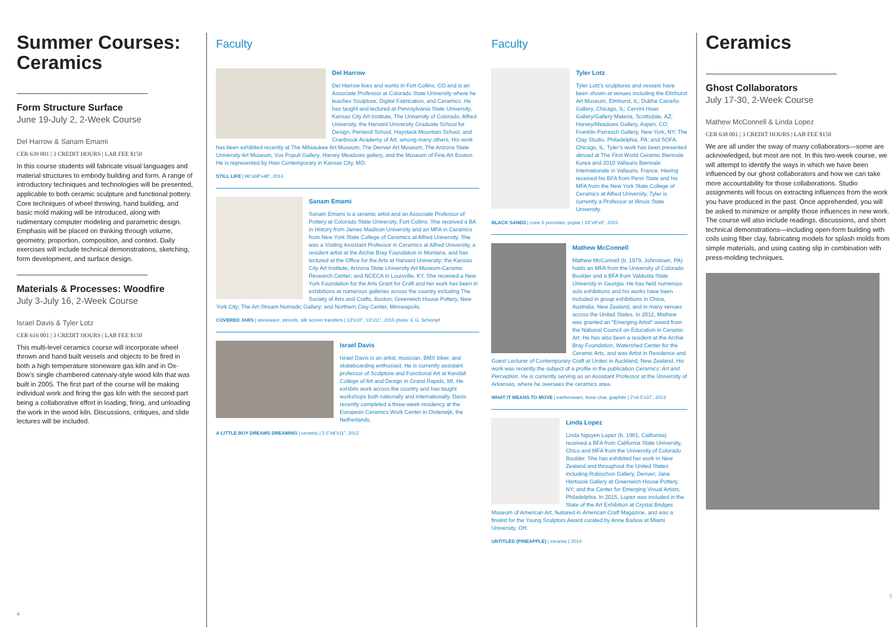Summer Courses: Ceramics
Form Structure Surface
June 19-July 2, 2-Week Course
Del Harrow & Sanam Emami
CER 639 001 | 3 CREDIT HOURS | LAB FEE $150
In this course students will fabricate visual languages and material structures to embody building and form. A range of introductory techniques and technologies will be presented, applicable to both ceramic sculpture and functional pottery. Core techniques of wheel throwing, hand building, and basic mold making will be introduced, along with rudimentary computer modeling and parametric design. Emphasis will be placed on thinking through volume, geometry, proportion, composition, and context. Daily exercises will include technical demonstrations, sketching, form development, and surface design.
Materials & Processes: Woodfire
July 3-July 16, 2-Week Course
Israel Davis & Tyler Lotz
CER 616 001 | 3 CREDIT HOURS | LAB FEE $150
This multi-level ceramics course will incorporate wheel thrown and hand built vessels and objects to be fired in both a high temperature stoneware gas kiln and in Ox-Bow’s single chambered catenary-style wood kiln that was built in 2005. The first part of the course will be making individual work and firing the gas kiln with the second part being a collaborative effort in loading, firing, and unloading the work in the wood kiln. Discussions, critiques, and slide lectures will be included.
4
Faculty
Del Harrow
Del Harrow lives and works in Fort Collins, CO and is an Associate Professor at Colorado State University where he teaches Sculpture, Digital Fabrication, and Ceramics. He has taught and lectured at Pennsylvania State University, Kansas City Art Institute, The University of Colorado, Alfred University, the Harvard University Graduate School for Design, Penland School, Haystack Mountain School, and Cranbrook Academy of Art, among many others. His work has been exhibited recently at The Milwaukee Art Museum, The Denver Art Museum, The Arizona State University Art Museum, Vox Populi Gallery, Harvey Meadows gallery, and the Museum of Fine Art Boston. He is represented by Haw Contemporary in Kansas City, MO.
STILL LIFE | 96”x68”x48”, 2014
Sanam Emami
Sanam Emami is a ceramic artist and an Associate Professor of Pottery at Colorado State University, Fort Collins. She received a BA in History from James Madison University and an MFA in Ceramics from New York State College of Ceramics at Alfred University. She was a Visiting Assistant Professor in Ceramics at Alfred University, a resident artist at the Archie Bray Foundation in Montana, and has lectured at the Office for the Arts at Harvard University; the Kansas City Art Institute; Arizona State University Art Museum-Ceramic Research Center; and NCECA in Louisville, KY. She received a New York Foundation for the Arts Grant for Craft and her work has been in exhibitions at numerous galleries across the country including The Society of Arts and Crafts, Boston; Greenwich House Pottery, New York City; The Art-Stream Nomadic Gallery; and Northern Clay Center, Minneapolis.
COVERED JARS | stoneware, stencils, silk screen transfers | 13”x10”, 13”x11”, 2015 photo: E.G. Schempf
Israel Davis
Israel Davis is an artist, musician, BMX biker, and skateboarding enthusiast. He is currently assistant professor of Sculpture and Functional Art at Kendall College of Art and Design in Grand Rapids, MI. He exhibits work across the country and has taught workshops both nationally and internationally. Davis recently completed a three-week residency at the European Ceramics Work Center in Oisterwijk, the Netherlands.
A LITTLE BOY DREAMS DREAMING | ceramic | 2.5”x8”x11”, 2012
Faculty
Tyler Lotz
Tyler Lotz’s sculptures and vessels have been shown at venues including the Elmhurst Art Museum, Elmhurst, IL; Dubhe Carreño Gallery, Chicago, IL; Cervini Haas Gallery/Gallery Materia, Scottsdale, AZ; Harvey/Meadows Gallery, Aspen, CO; Franklin Parrasch Gallery, New York, NY; The Clay Studio, Philadelphia, PA; and SOFA, Chicago, IL. Tyler’s work has been presented abroad at The First World Ceramic Biennale Korea and 2010 Vallauris Biennale Internationale in Vallauris, France. Having received his BFA from Penn State and his MFA from the New York State College of Ceramics at Alfred University, Tyler is currently a Professor at Illinois State University.
BLACK SANDS | cone 6 porcelain, poplar | 24”x9”x9”, 2015
Mathew McConnell
Mathew McConnell (b. 1979, Johnstown, PA) holds an MFA from the University of Colorado Boulder and a BFA from Valdosta State University in Georgia. He has held numerous solo exhibitions and his works have been included in group exhibitions in China, Australia, New Zealand, and in many venues across the United States. In 2012, Mathew was granted an “Emerging Artist” award from the National Council on Education in Ceramic Art. He has also been a resident at the Archie Bray Foundation, Watershed Center for the Ceramic Arts, and was Artist in Residence and Guest Lecturer of Contemporary Craft at Unitec in Auckland, New Zealand. His work was recently the subject of a profile in the publication Ceramics: Art and Perception. He is currently serving as an Assistant Professor at the University of Arkansas, where he oversees the ceramics area.
WHAT IT MEANS TO MOVE | earthenware, bone char, graphite | 2’x6.5’x37’, 2013
Linda Lopez
Linda Nguyen Lopez (b. 1981, California) received a BFA from California State University, Chico and MFA from the University of Colorado Boulder. She has exhibited her work in New Zealand and throughout the United States including Robischon Gallery, Denver; Jane Hartsook Gallery at Greenwich House Pottery, NY; and the Center for Emerging Visual Artists, Philadelphia. In 2015, Lopez was included in the State of the Art Exhibition at Crystal Bridges Museum of American Art, featured in American Craft Magazine, and was a finalist for the Young Sculptors Award curated by Anne Barlow at Miami University, OH.
UNTITLED (PINEAPPLE) | ceramic | 2014
Ceramics
Ghost Collaborators
July 17-30, 2-Week Course
Mathew McConnell & Linda Lopez
CER 638 001 | 3 CREDIT HOURS | LAB FEE $150
We are all under the sway of many collaborators—some are acknowledged, but most are not. In this two-week course, we will attempt to identify the ways in which we have been influenced by our ghost collaborators and how we can take more accountability for those collaborations. Studio assignments will focus on extracting influences from the work you have produced in the past. Once apprehended, you will be asked to minimize or amplify those influences in new work. The course will also include readings, discussions, and short technical demonstrations—including open-form building with coils using fiber clay, fabricating models for splash molds from simple materials, and using casting slip in combination with press-molding techniques.
5